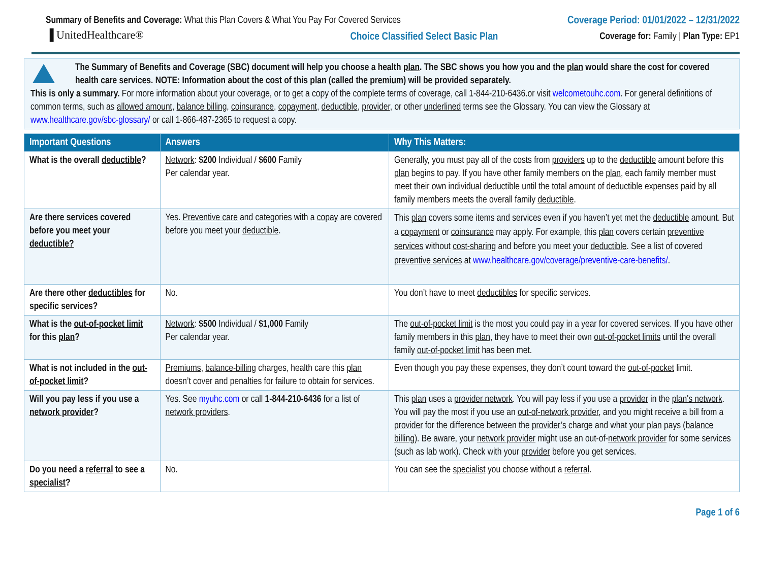Summary of Benefits and Coverage: What this Plan Covers & What You Pay For Covered Services
▐ UnitedHealthcare®
Coverage Period: 01/01/2022 – 12/31/2022
Choice Classified Select Basic Plan Coverage for: Family | Plan Type: EP1
The Summary of Benefits and Coverage (SBC) document will help you choose a health plan. The SBC shows you how you and the plan would share the cost for covered health care services. NOTE: Information about the cost of this plan (called the premium) will be provided separately.
This is only a summary. For more information about your coverage, or to get a copy of the complete terms of coverage, call 1-844-210-6436.or visit welcometouhc.com. For general definitions of common terms, such as allowed amount, balance billing, coinsurance, copayment, deductible, provider, or other underlined terms see the Glossary. You can view the Glossary at www.healthcare.gov/sbc-glossary/ or call 1-866-487-2365 to request a copy.
| Important Questions | Answers | Why This Matters: |
| --- | --- | --- |
| What is the overall deductible ? | Network : $200 Individual / $600 Family Per calendar year. | Generally, you must pay all of the costs from providers up to the deductible amount before this plan begins to pay. If you have other family members on the plan , each family member must meet their own individual deductible until the total amount of deductible expenses paid by all family members meets the overall family deductible . |
| Are there services covered before you meet your deductible? | Yes. Preventive care and categories with a copay are covered before you meet your deductible . | This plan covers some items and services even if you haven’t yet met the deductible amount. But a copayment or coinsurance may apply. For example, this plan covers certain preventive services without cost-sharing and before you meet your deductible . See a list of covered preventive services at www.healthcare.gov/coverage/preventive-care-benefits/ . |
| Are there other deductibles for specific services? | No. | You don’t have to meet deductibles for specific services. |
| What is the out-of-pocket limit for this plan ? | Network : $500 Individual / $1,000 Family Per calendar year. | The out-of-pocket limit is the most you could pay in a year for covered services. If you have other family members in this plan , they have to meet their own out-of-pocket limits until the overall family out-of-pocket limit has been met. |
| What is not included in the out-of-pocket limit ? | Premiums , balance-billing charges, health care this plan doesn’t cover and penalties for failure to obtain for services. | Even though you pay these expenses, they don’t count toward the out-of-pocket limit. |
| Will you pay less if you use a network provider ? | Yes. See myuhc.com or call 1-844-210-6436 for a list of network providers . | This plan uses a provider network . You will pay less if you use a provider in the plan's network . You will pay the most if you use an out-of-network provider , and you might receive a bill from a provider for the difference between the provider’s charge and what your plan pays ( balance billing ). Be aware, your network provider might use an out-of- network provider for some services (such as lab work). Check with your provider before you get services. |
| Do you need a referral to see a specialist ? | No. | You can see the specialist you choose without a referral . |
Page 1 of 6